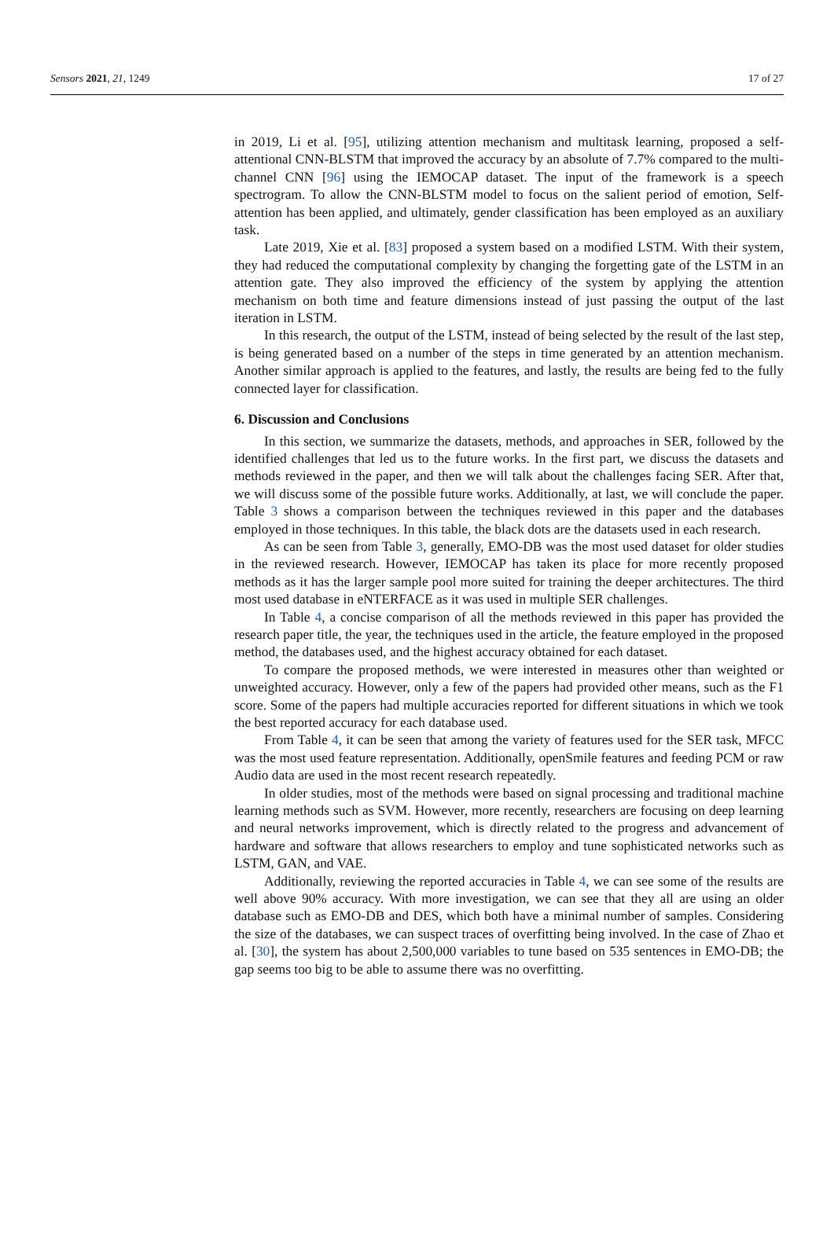Sensors 2021, 21, 1249 17 of 27
in 2019, Li et al. [95], utilizing attention mechanism and multitask learning, proposed a self-attentional CNN-BLSTM that improved the accuracy by an absolute of 7.7% compared to the multi-channel CNN [96] using the IEMOCAP dataset. The input of the framework is a speech spectrogram. To allow the CNN-BLSTM model to focus on the salient period of emotion, Self-attention has been applied, and ultimately, gender classification has been employed as an auxiliary task.
Late 2019, Xie et al. [83] proposed a system based on a modified LSTM. With their system, they had reduced the computational complexity by changing the forgetting gate of the LSTM in an attention gate. They also improved the efficiency of the system by applying the attention mechanism on both time and feature dimensions instead of just passing the output of the last iteration in LSTM.
In this research, the output of the LSTM, instead of being selected by the result of the last step, is being generated based on a number of the steps in time generated by an attention mechanism. Another similar approach is applied to the features, and lastly, the results are being fed to the fully connected layer for classification.
6. Discussion and Conclusions
In this section, we summarize the datasets, methods, and approaches in SER, followed by the identified challenges that led us to the future works. In the first part, we discuss the datasets and methods reviewed in the paper, and then we will talk about the challenges facing SER. After that, we will discuss some of the possible future works. Additionally, at last, we will conclude the paper. Table 3 shows a comparison between the techniques reviewed in this paper and the databases employed in those techniques. In this table, the black dots are the datasets used in each research.
As can be seen from Table 3, generally, EMO-DB was the most used dataset for older studies in the reviewed research. However, IEMOCAP has taken its place for more recently proposed methods as it has the larger sample pool more suited for training the deeper architectures. The third most used database in eNTERFACE as it was used in multiple SER challenges.
In Table 4, a concise comparison of all the methods reviewed in this paper has provided the research paper title, the year, the techniques used in the article, the feature employed in the proposed method, the databases used, and the highest accuracy obtained for each dataset.
To compare the proposed methods, we were interested in measures other than weighted or unweighted accuracy. However, only a few of the papers had provided other means, such as the F1 score. Some of the papers had multiple accuracies reported for different situations in which we took the best reported accuracy for each database used.
From Table 4, it can be seen that among the variety of features used for the SER task, MFCC was the most used feature representation. Additionally, openSmile features and feeding PCM or raw Audio data are used in the most recent research repeatedly.
In older studies, most of the methods were based on signal processing and traditional machine learning methods such as SVM. However, more recently, researchers are focusing on deep learning and neural networks improvement, which is directly related to the progress and advancement of hardware and software that allows researchers to employ and tune sophisticated networks such as LSTM, GAN, and VAE.
Additionally, reviewing the reported accuracies in Table 4, we can see some of the results are well above 90% accuracy. With more investigation, we can see that they all are using an older database such as EMO-DB and DES, which both have a minimal number of samples. Considering the size of the databases, we can suspect traces of overfitting being involved. In the case of Zhao et al. [30], the system has about 2,500,000 variables to tune based on 535 sentences in EMO-DB; the gap seems too big to be able to assume there was no overfitting.